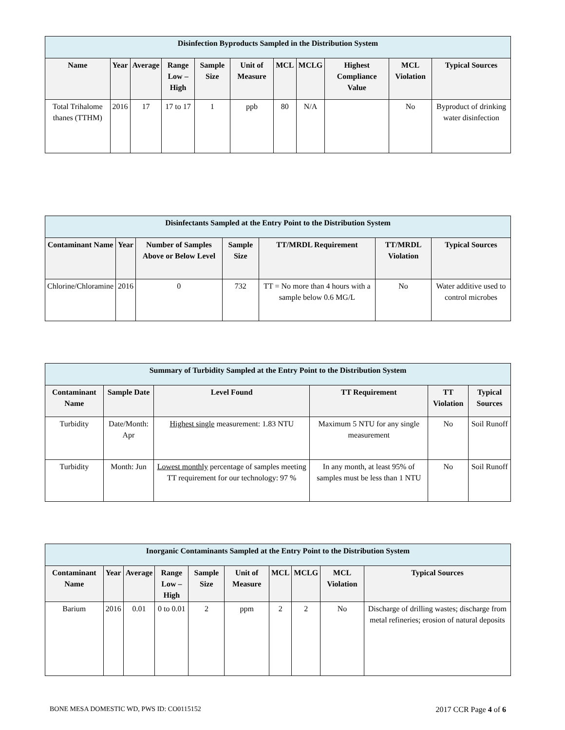| Disinfection Byproducts Sampled in the Distribution System | | | | | | | | | | |
| --- | --- | --- | --- | --- | --- | --- | --- | --- | --- | --- |
| Name | Year | Average | Range Low – High | Sample Size | Unit of Measure | MCL | MCLG | Highest Compliance Value | MCL Violation | Typical Sources |
| Total Trihalome thanes (TTHM) | 2016 | 17 | 17 to 17 | 1 | ppb | 80 | N/A | | No | Byproduct of drinking water disinfection |
| Disinfectants Sampled at the Entry Point to the Distribution System | | | | | | |
| --- | --- | --- | --- | --- | --- | --- |
| Contaminant Name | Year | Number of Samples Above or Below Level | Sample Size | TT/MRDL Requirement | TT/MRDL Violation | Typical Sources |
| Chlorine/Chloramine | 2016 | 0 | 732 | TT = No more than 4 hours with a sample below 0.6 MG/L | No | Water additive used to control microbes |
| Summary of Turbidity Sampled at the Entry Point to the Distribution System | | | | | |
| --- | --- | --- | --- | --- | --- |
| Contaminant Name | Sample Date | Level Found | TT Requirement | TT Violation | Typical Sources |
| Turbidity | Date/Month: Apr | Highest single measurement: 1.83 NTU | Maximum 5 NTU for any single measurement | No | Soil Runoff |
| Turbidity | Month: Jun | Lowest monthly percentage of samples meeting TT requirement for our technology: 97 % | In any month, at least 95% of samples must be less than 1 NTU | No | Soil Runoff |
| Inorganic Contaminants Sampled at the Entry Point to the Distribution System | | | | | | | | | |
| --- | --- | --- | --- | --- | --- | --- | --- | --- | --- |
| Contaminant Name | Year | Average | Range Low – High | Sample Size | Unit of Measure | MCL | MCLG | MCL Violation | Typical Sources |
| Barium | 2016 | 0.01 | 0 to 0.01 | 2 | ppm | 2 | 2 | No | Discharge of drilling wastes; discharge from metal refineries; erosion of natural deposits |
BONE MESA DOMESTIC WD, PWS ID: CO0115152 2017 CCR Page 4 of 6